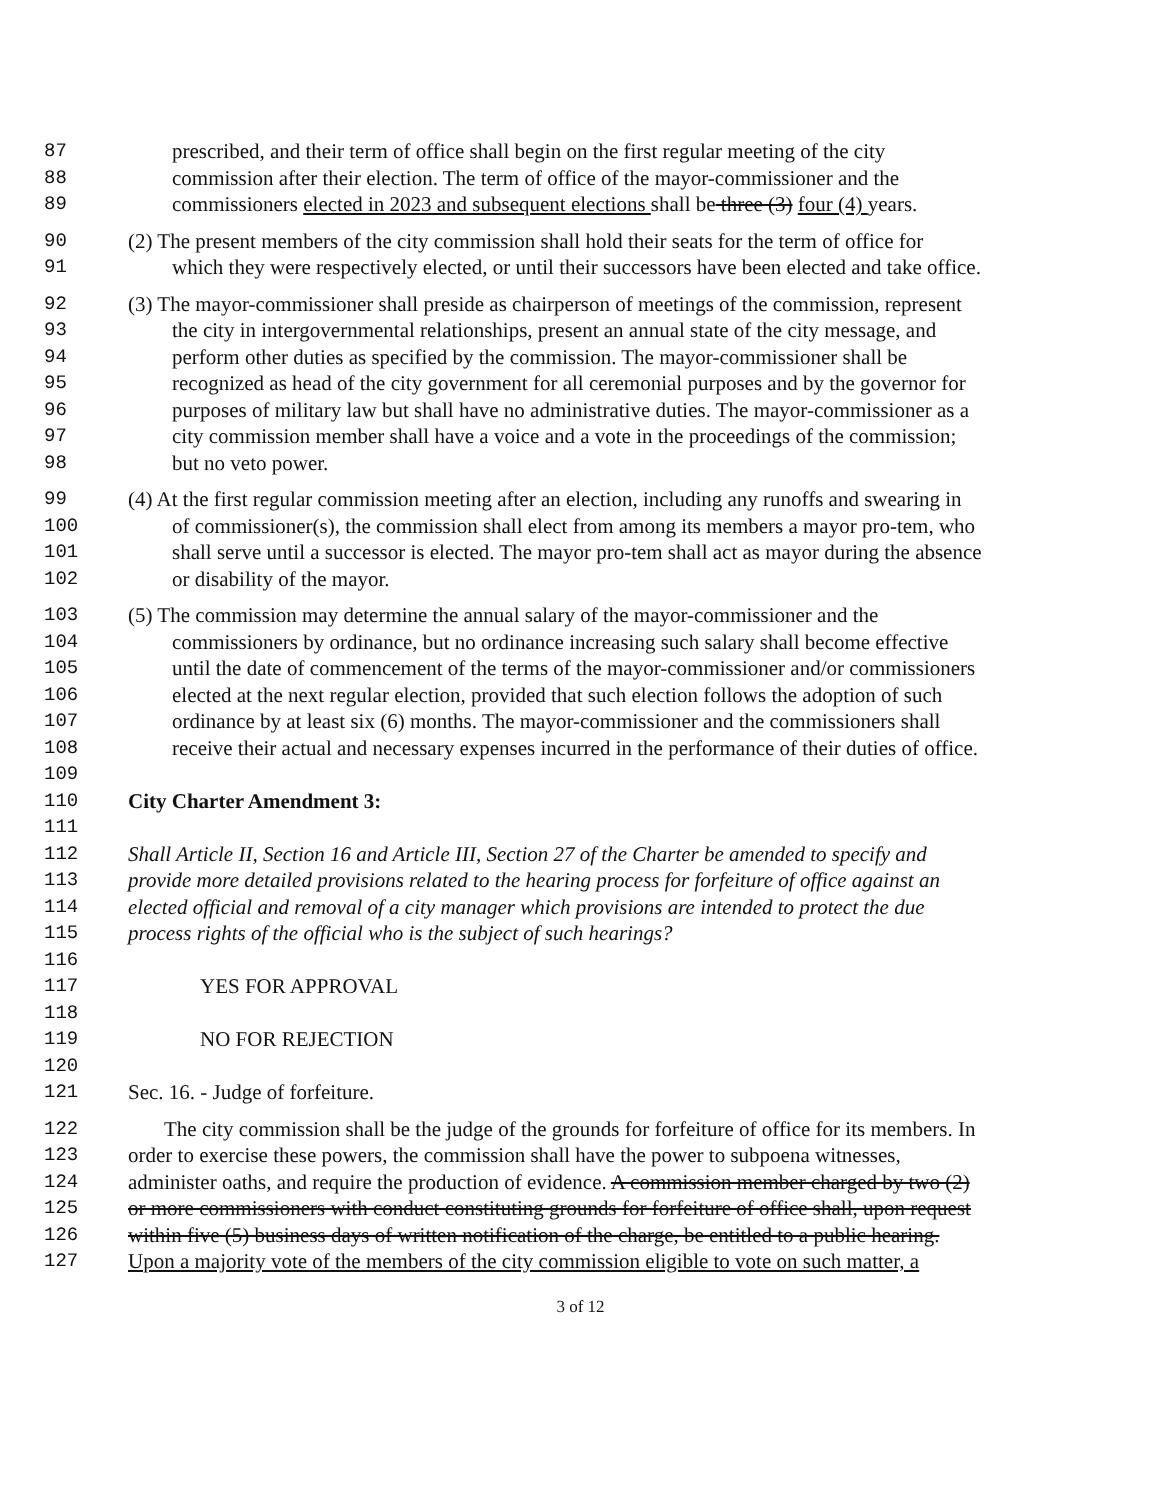87 prescribed, and their term of office shall begin on the first regular meeting of the city
88 commission after their election. The term of office of the mayor-commissioner and the
89 commissioners elected in 2023 and subsequent elections shall be three (3) four (4) years.
90 (2) The present members of the city commission shall hold their seats for the term of office for
91 which they were respectively elected, or until their successors have been elected and take office.
92 (3) The mayor-commissioner shall preside as chairperson of meetings of the commission, represent
93 the city in intergovernmental relationships, present an annual state of the city message, and
94 perform other duties as specified by the commission. The mayor-commissioner shall be
95 recognized as head of the city government for all ceremonial purposes and by the governor for
96 purposes of military law but shall have no administrative duties. The mayor-commissioner as a
97 city commission member shall have a voice and a vote in the proceedings of the commission;
98 but no veto power.
99 (4) At the first regular commission meeting after an election, including any runoffs and swearing in
100 of commissioner(s), the commission shall elect from among its members a mayor pro-tem, who
101 shall serve until a successor is elected. The mayor pro-tem shall act as mayor during the absence
102 or disability of the mayor.
103 (5) The commission may determine the annual salary of the mayor-commissioner and the
104 commissioners by ordinance, but no ordinance increasing such salary shall become effective
105 until the date of commencement of the terms of the mayor-commissioner and/or commissioners
106 elected at the next regular election, provided that such election follows the adoption of such
107 ordinance by at least six (6) months. The mayor-commissioner and the commissioners shall
108 receive their actual and necessary expenses incurred in the performance of their duties of office.
109
110 City Charter Amendment 3:
111
112 Shall Article II, Section 16 and Article III, Section 27 of the Charter be amended to specify and
113 provide more detailed provisions related to the hearing process for forfeiture of office against an
114 elected official and removal of a city manager which provisions are intended to protect the due
115 process rights of the official who is the subject of such hearings?
116
117 YES FOR APPROVAL
118
119 NO FOR REJECTION
120
121 Sec. 16. - Judge of forfeiture.
122 The city commission shall be the judge of the grounds for forfeiture of office for its members. In
123 order to exercise these powers, the commission shall have the power to subpoena witnesses,
124 administer oaths, and require the production of evidence. A commission member charged by two (2)
125 or more commissioners with conduct constituting grounds for forfeiture of office shall, upon request
126 within five (5) business days of written notification of the charge, be entitled to a public hearing.
127 Upon a majority vote of the members of the city commission eligible to vote on such matter, a
3 of 12